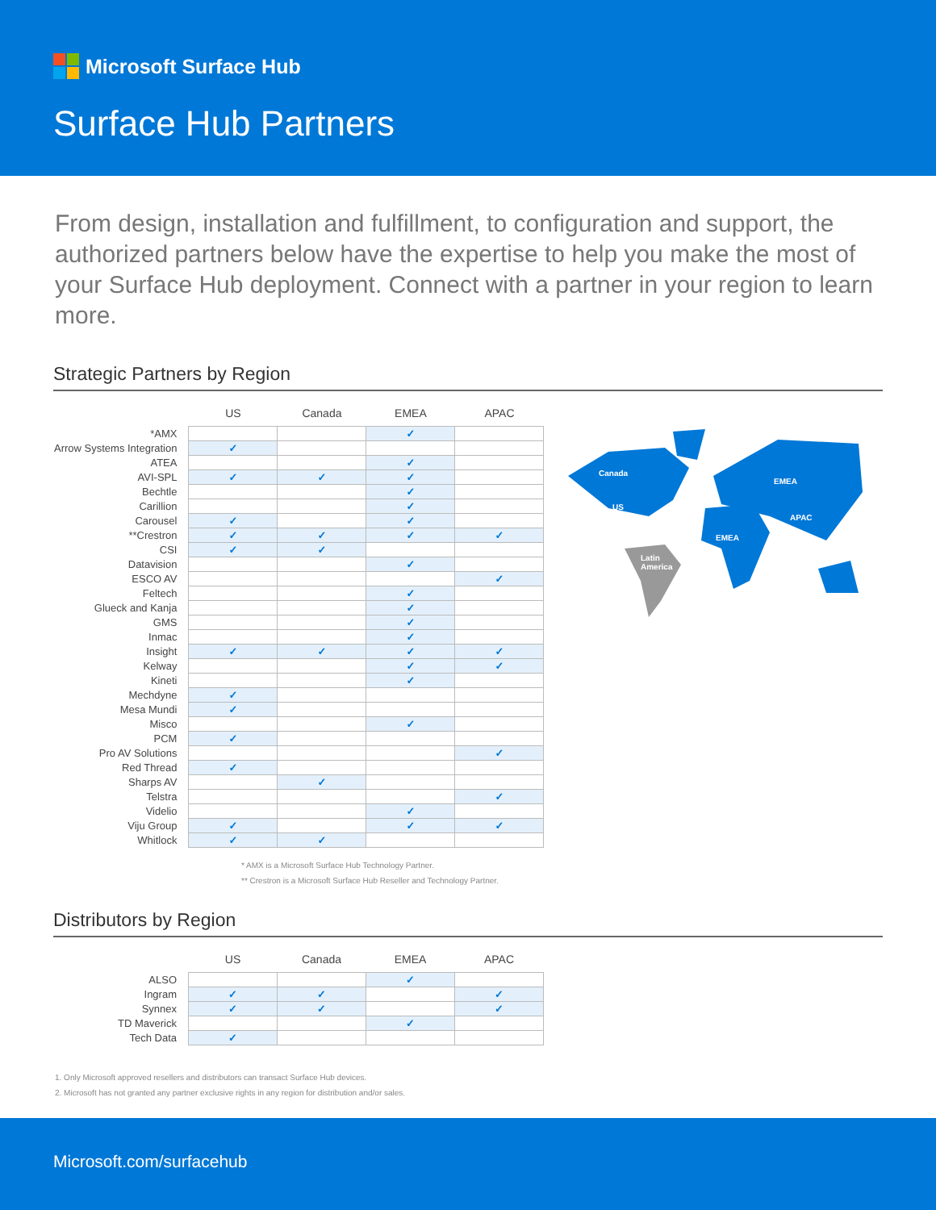Microsoft Surface Hub
Surface Hub Partners
From design, installation and fulfillment, to configuration and support, the authorized partners below have the expertise to help you make the most of your Surface Hub deployment. Connect with a partner in your region to learn more.
Strategic Partners by Region
| | US | Canada | EMEA | APAC |
| *AMX | | | ✓ | |
| Arrow Systems Integration | ✓ | | | |
| ATEA | | | ✓ | |
| AVI-SPL | ✓ | ✓ | ✓ | |
| Bechtle | | | ✓ | |
| Carillion | | | ✓ | |
| Carousel | ✓ | | ✓ | |
| **Crestron | ✓ | ✓ | ✓ | ✓ |
| CSI | ✓ | ✓ | | |
| Datavision | | | ✓ | |
| ESCO AV | | | | ✓ |
| Feltech | | | ✓ | |
| Glueck and Kanja | | | ✓ | |
| GMS | | | ✓ | |
| Inmac | | | ✓ | |
| Insight | ✓ | ✓ | ✓ | ✓ |
| Kelway | | | ✓ | ✓ |
| Kineti | | | ✓ | |
| Mechdyne | ✓ | | | |
| Mesa Mundi | ✓ | | | |
| Misco | | | ✓ | |
| PCM | ✓ | | | |
| Pro AV Solutions | | | | ✓ |
| Red Thread | ✓ | | | |
| Sharps AV | | ✓ | | |
| Telstra | | | | ✓ |
| Videlio | | | ✓ | |
| Viju Group | ✓ | | ✓ | ✓ |
| Whitlock | ✓ | ✓ | | |
* AMX is a Microsoft Surface Hub Technology Partner.
** Crestron is a Microsoft Surface Hub Reseller and Technology Partner.
Canada
US
Latin
America
EMEA
EMEA
APAC
Distributors by Region
| | US | Canada | EMEA | APAC |
| ALSO | | | ✓ | |
| Ingram | ✓ | ✓ | | ✓ |
| Synnex | ✓ | ✓ | | ✓ |
| TD Maverick | | | ✓ | |
| Tech Data | ✓ | | | |
1. Only Microsoft approved resellers and distributors can transact Surface Hub devices.
2. Microsoft has not granted any partner exclusive rights in any region for distribution and/or sales.
Microsoft.com/surfacehub